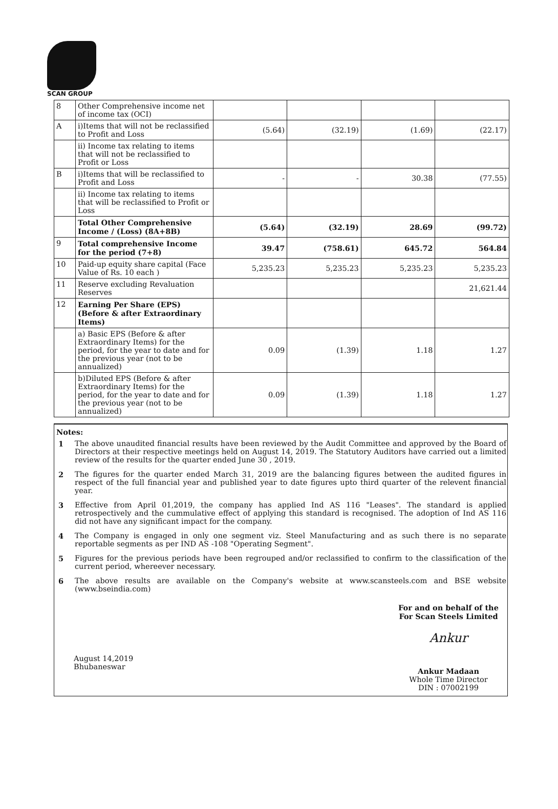SCAN GROUP
| 8 | Other Comprehensive income net of income tax (OCI) | | | | |
| A | i)Items that will not be reclassified to Profit and Loss | (5.64) | (32.19) | (1.69) | (22.17) |
| | ii) Income tax relating to items that will not be reclassified to Profit or Loss | | | | |
| B | i)Items that will be reclassified to Profit and Loss | - | - | 30.38 | (77.55) |
| | ii) Income tax relating to items that will be reclassified to Profit or Loss | | | | |
| | Total Other Comprehensive Income / (Loss) (8A+8B) | (5.64) | (32.19) | 28.69 | (99.72) |
| 9 | Total comprehensive Income for the period (7+8) | 39.47 | (758.61) | 645.72 | 564.84 |
| 10 | Paid-up equity share capital (Face Value of Rs. 10 each ) | 5,235.23 | 5,235.23 | 5,235.23 | 5,235.23 |
| 11 | Reserve excluding Revaluation Reserves | | | | 21,621.44 |
| 12 | Earning Per Share (EPS)(Before & after Extraordinary Items) | | | | |
| | a) Basic EPS (Before & after Extraordinary Items) for the period, for the year to date and for the previous year (not to be annualized) | 0.09 | (1.39) | 1.18 | 1.27 |
| | b)Diluted EPS (Before & after Extraordinary Items) for the period, for the year to date and for the previous year (not to be annualized) | 0.09 | (1.39) | 1.18 | 1.27 |
Notes:
1 The above unaudited financial results have been reviewed by the Audit Committee and approved by the Board of Directors at their respective meetings held on August 14, 2019. The Statutory Auditors have carried out a limited review of the results for the quarter ended June 30 , 2019.
2 The figures for the quarter ended March 31, 2019 are the balancing figures between the audited figures in respect of the full financial year and published year to date figures upto third quarter of the relevent financial year.
3 Effective from April 01,2019, the company has applied Ind AS 116 "Leases". The standard is applied retrospectively and the cummulative effect of applying this standard is recognised. The adoption of Ind AS 116 did not have any significant impact for the company.
4 The Company is engaged in only one segment viz. Steel Manufacturing and as such there is no separate reportable segments as per IND AS -108 "Operating Segment".
5 Figures for the previous periods have been regrouped and/or reclassified to confirm to the classification of the current period, whereever necessary.
6 The above results are available on the Company's website at www.scansteels.com and BSE website (www.bseindia.com)
August 14,2019
Bhubaneswar
For and on behalf of the
For Scan Steels Limited
Ankur
Ankur Madaan
Whole Time Director
DIN : 07002199